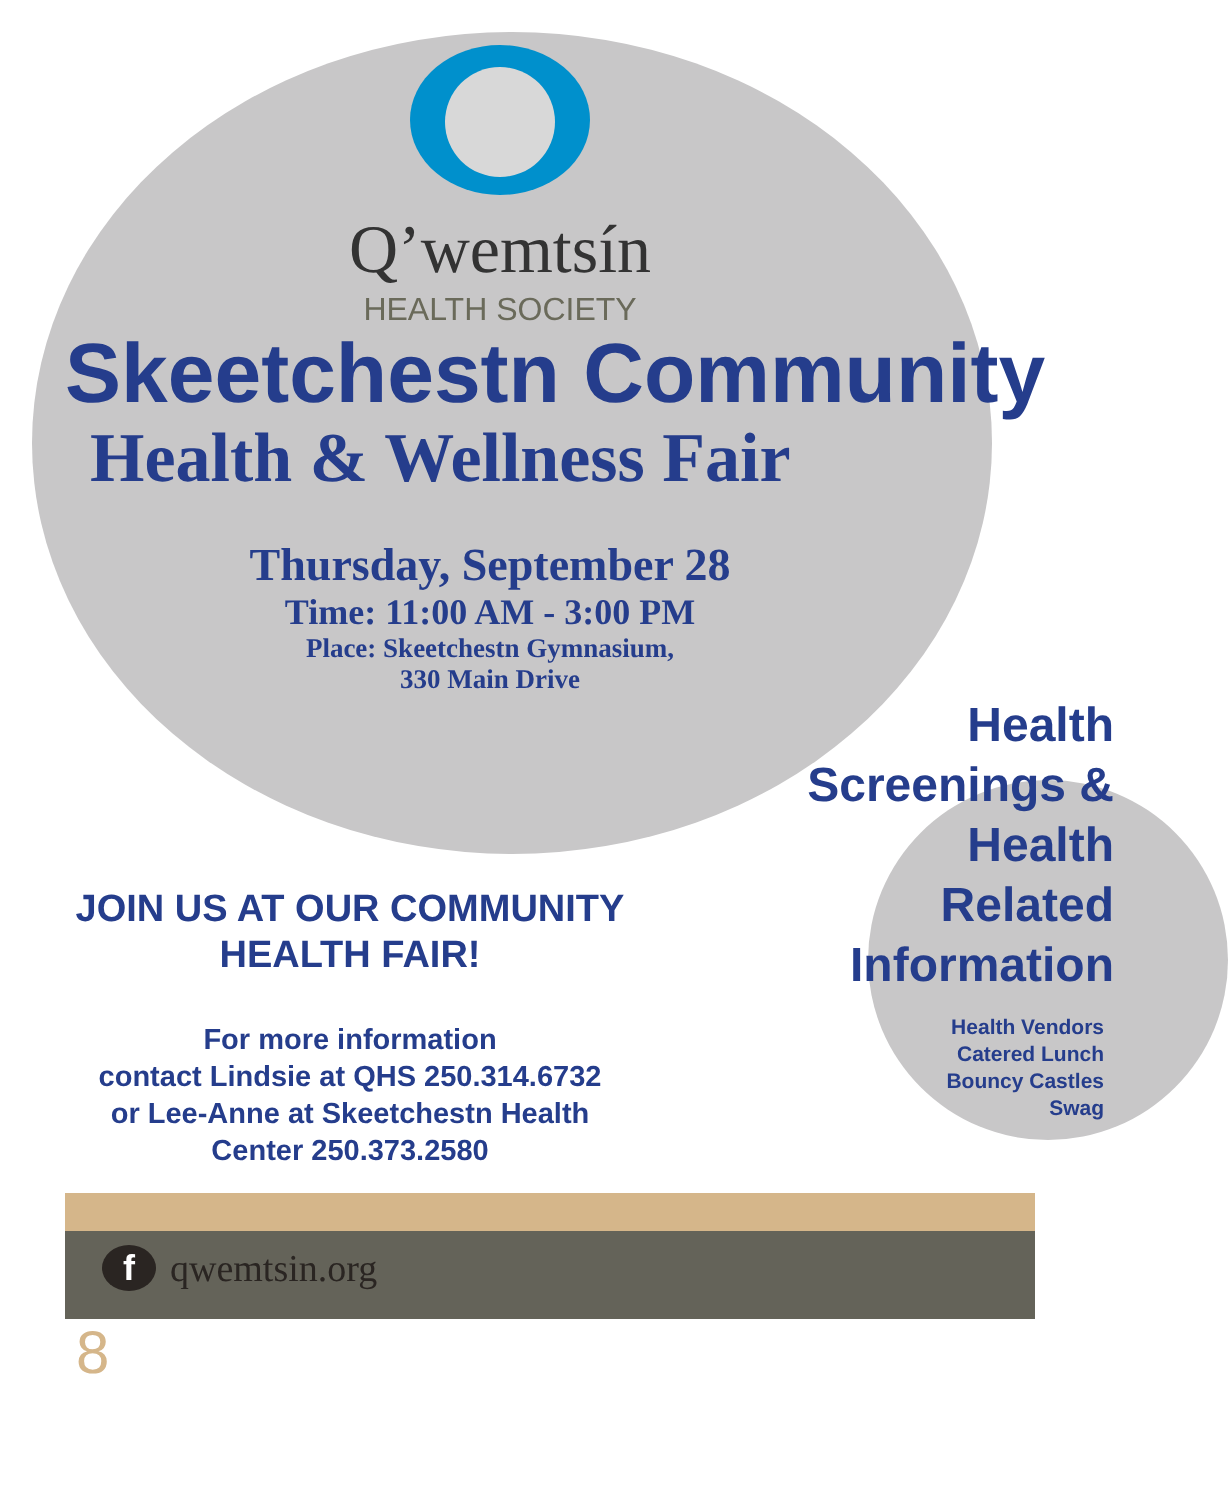Q’wemtsín
HEALTH SOCIETY
Skeetchestn Community
Health & Wellness Fair
Thursday, September 28
Time: 11:00 AM - 3:00 PM
Place: Skeetchestn Gymnasium,
330 Main Drive
Health
Screenings &
Health
Related
Information
Health Vendors
Catered Lunch
Bouncy Castles
Swag
JOIN US AT OUR COMMUNITY
HEALTH FAIR!
For more information
contact Lindsie at QHS 250.314.6732
or Lee-Anne at Skeetchestn Health
Center 250.373.2580
f qwemtsin.org
8